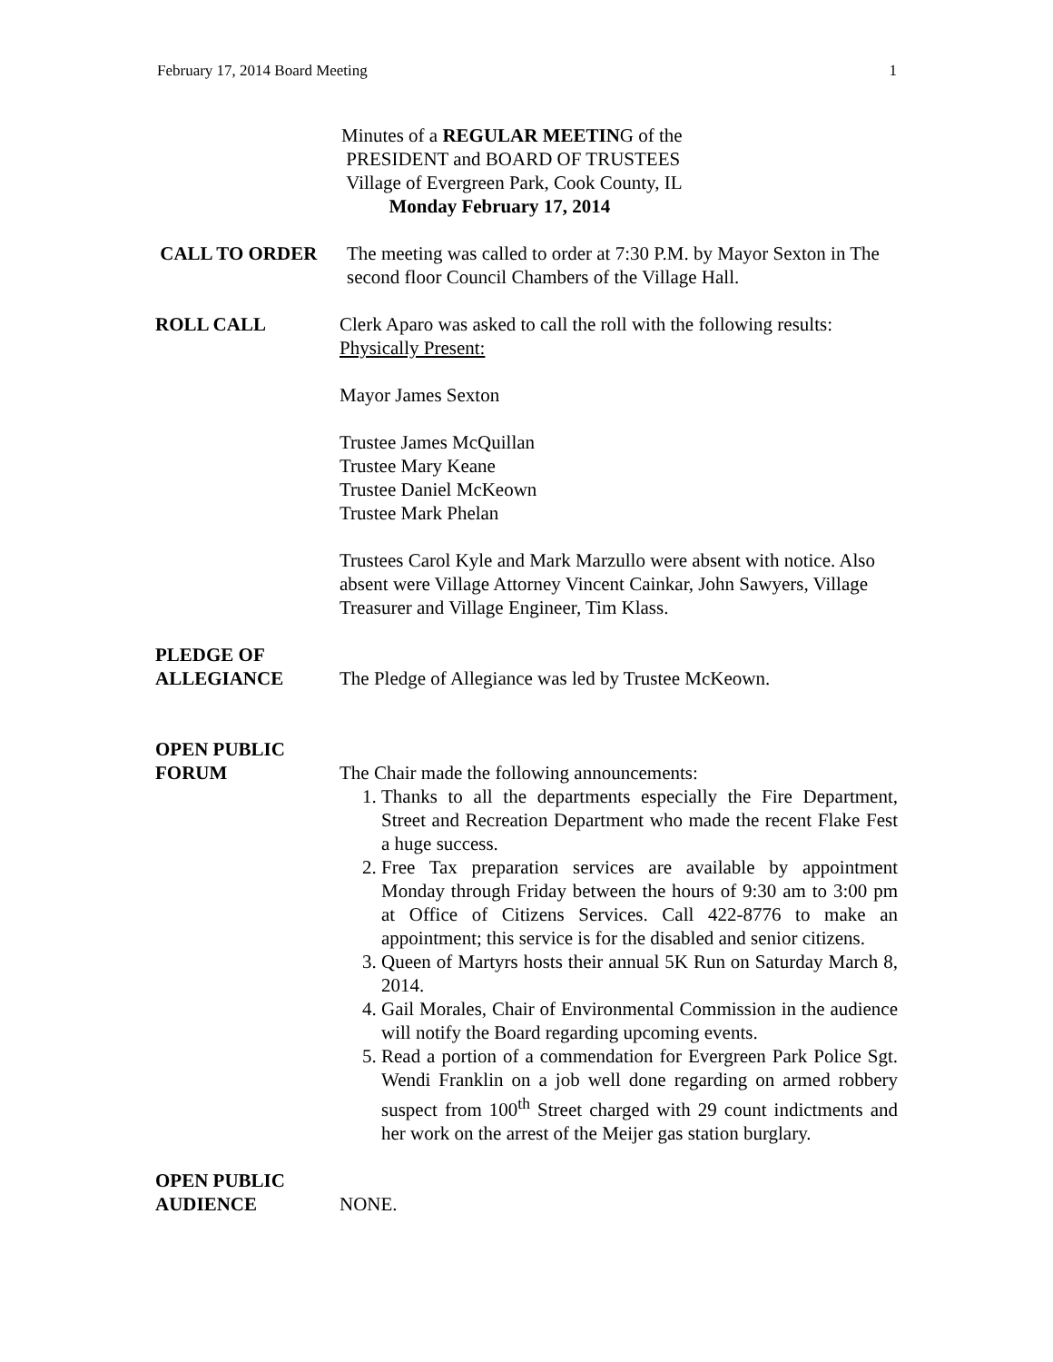February 17, 2014 Board Meeting 1
Minutes of a REGULAR MEETING of the
PRESIDENT and BOARD OF TRUSTEES
Village of Evergreen Park, Cook County, IL
Monday February 17, 2014
CALL TO ORDER The meeting was called to order at 7:30 P.M. by Mayor Sexton in The second floor Council Chambers of the Village Hall.
ROLL CALL Clerk Aparo was asked to call the roll with the following results:
Physically Present:
Mayor James Sexton
Trustee James McQuillan
Trustee Mary Keane
Trustee Daniel McKeown
Trustee Mark Phelan
Trustees Carol Kyle and Mark Marzullo were absent with notice. Also absent were Village Attorney Vincent Cainkar, John Sawyers, Village Treasurer and Village Engineer, Tim Klass.
PLEDGE OF
ALLEGIANCE
The Pledge of Allegiance was led by Trustee McKeown.
OPEN PUBLIC
FORUM
The Chair made the following announcements:
1. Thanks to all the departments especially the Fire Department, Street and Recreation Department who made the recent Flake Fest a huge success.
2. Free Tax preparation services are available by appointment Monday through Friday between the hours of 9:30 am to 3:00 pm at Office of Citizens Services. Call 422-8776 to make an appointment; this service is for the disabled and senior citizens.
3. Queen of Martyrs hosts their annual 5K Run on Saturday March 8, 2014.
4. Gail Morales, Chair of Environmental Commission in the audience will notify the Board regarding upcoming events.
5. Read a portion of a commendation for Evergreen Park Police Sgt. Wendi Franklin on a job well done regarding on armed robbery suspect from 100<sup>th</sup> Street charged with 29 count indictments and her work on the arrest of the Meijer gas station burglary.
OPEN PUBLIC
AUDIENCE
NONE.